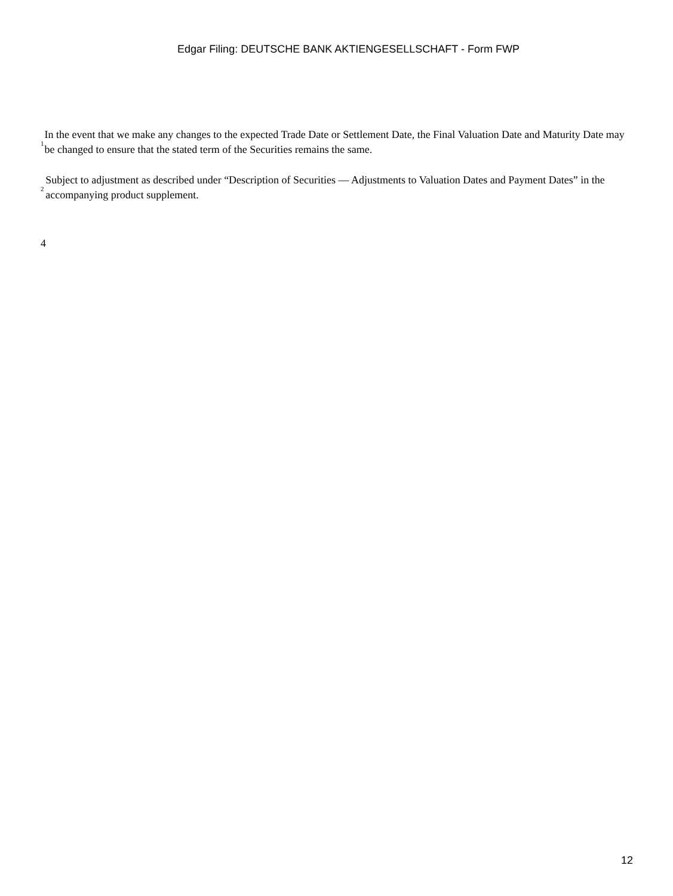Edgar Filing: DEUTSCHE BANK AKTIENGESELLSCHAFT - Form FWP
1 In the event that we make any changes to the expected Trade Date or Settlement Date, the Final Valuation Date and Maturity Date may be changed to ensure that the stated term of the Securities remains the same.
2 Subject to adjustment as described under “Description of Securities — Adjustments to Valuation Dates and Payment Dates” in the accompanying product supplement.
4
12